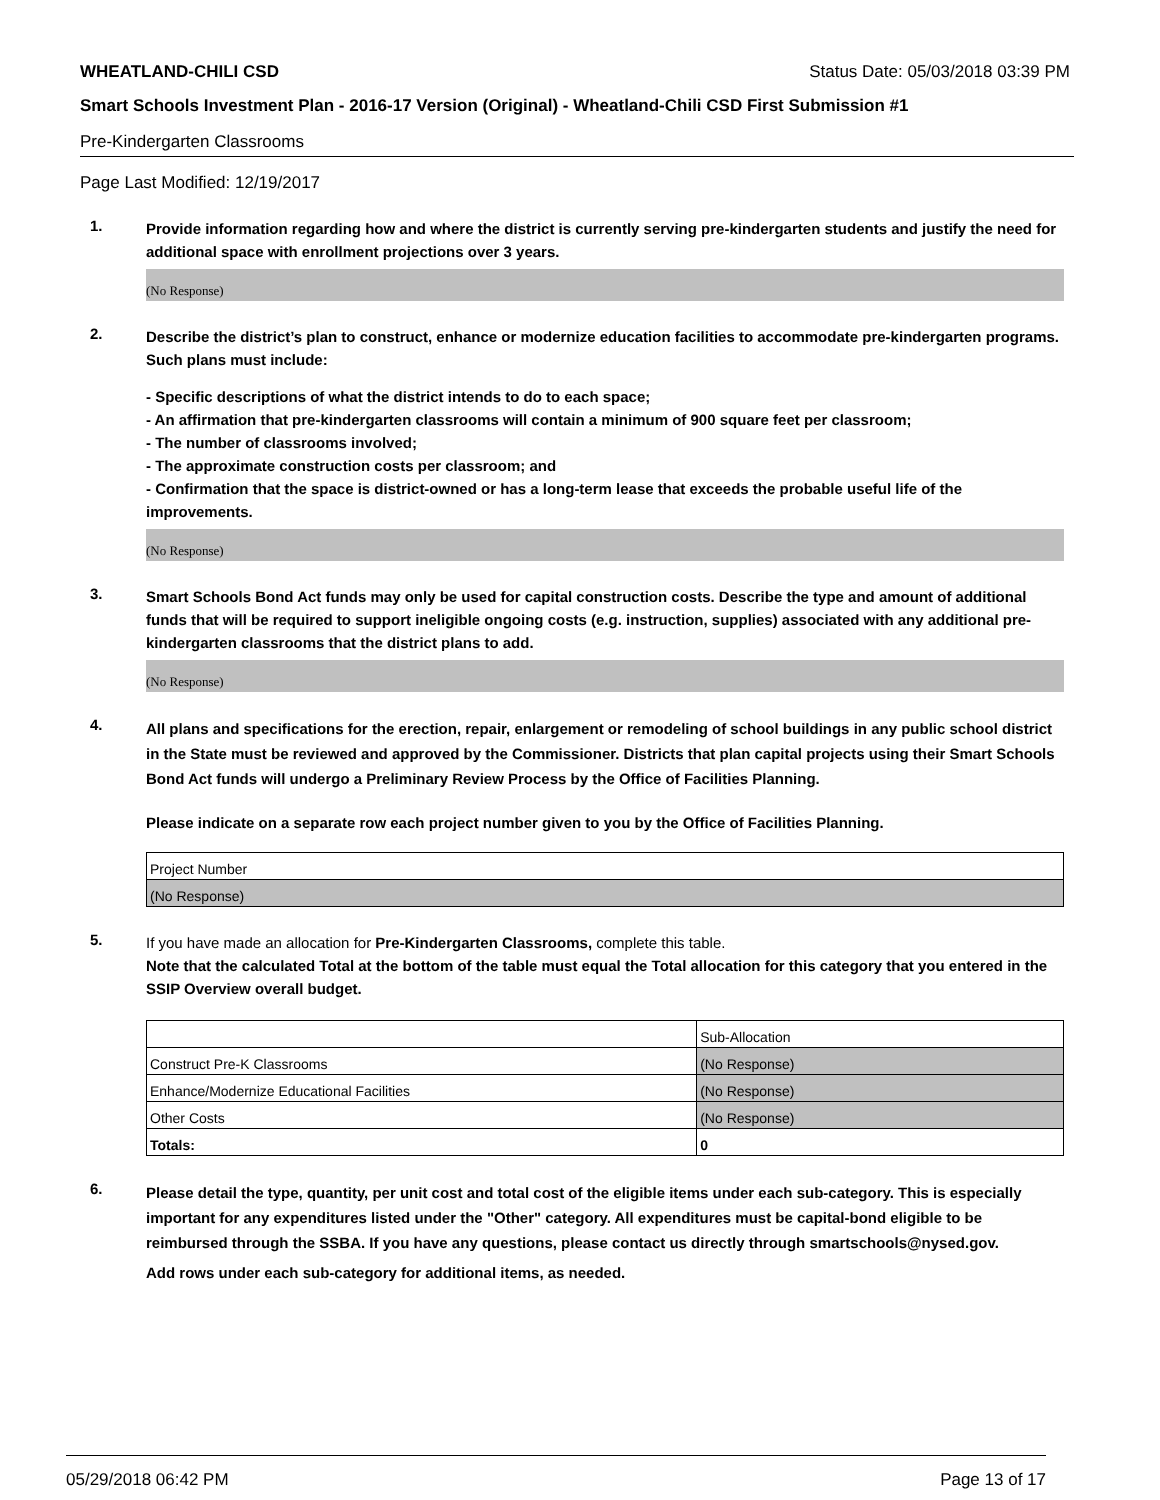WHEATLAND-CHILI CSD Status Date: 05/03/2018 03:39 PM
Smart Schools Investment Plan - 2016-17 Version (Original) - Wheatland-Chili CSD First Submission #1
Pre-Kindergarten Classrooms
Page Last Modified: 12/19/2017
1.
Provide information regarding how and where the district is currently serving pre-kindergarten students and justify the need for additional space with enrollment projections over 3 years.
(No Response)
2.
Describe the district’s plan to construct, enhance or modernize education facilities to accommodate pre-kindergarten programs. Such plans must include:
- Specific descriptions of what the district intends to do to each space;
- An affirmation that pre-kindergarten classrooms will contain a minimum of 900 square feet per classroom;
- The number of classrooms involved;
- The approximate construction costs per classroom; and
- Confirmation that the space is district-owned or has a long-term lease that exceeds the probable useful life of the improvements.
(No Response)
3.
Smart Schools Bond Act funds may only be used for capital construction costs. Describe the type and amount of additional funds that will be required to support ineligible ongoing costs (e.g. instruction, supplies) associated with any additional pre-kindergarten classrooms that the district plans to add.
(No Response)
4.
All plans and specifications for the erection, repair, enlargement or remodeling of school buildings in any public school district in the State must be reviewed and approved by the Commissioner. Districts that plan capital projects using their Smart Schools Bond Act funds will undergo a Preliminary Review Process by the Office of Facilities Planning.
Please indicate on a separate row each project number given to you by the Office of Facilities Planning.
| Project Number |
| (No Response) |
5.
If you have made an allocation for Pre-Kindergarten Classrooms, complete this table.
Note that the calculated Total at the bottom of the table must equal the Total allocation for this category that you entered in the SSIP Overview overall budget.
| | Sub-Allocation |
| Construct Pre-K Classrooms | (No Response) |
| Enhance/Modernize Educational Facilities | (No Response) |
| Other Costs | (No Response) |
| Totals: | 0 |
6.
Please detail the type, quantity, per unit cost and total cost of the eligible items under each sub-category. This is especially important for any expenditures listed under the "Other" category. All expenditures must be capital-bond eligible to be reimbursed through the SSBA. If you have any questions, please contact us directly through smartschools@nysed.gov.
Add rows under each sub-category for additional items, as needed.
05/29/2018 06:42 PM Page 13 of 17